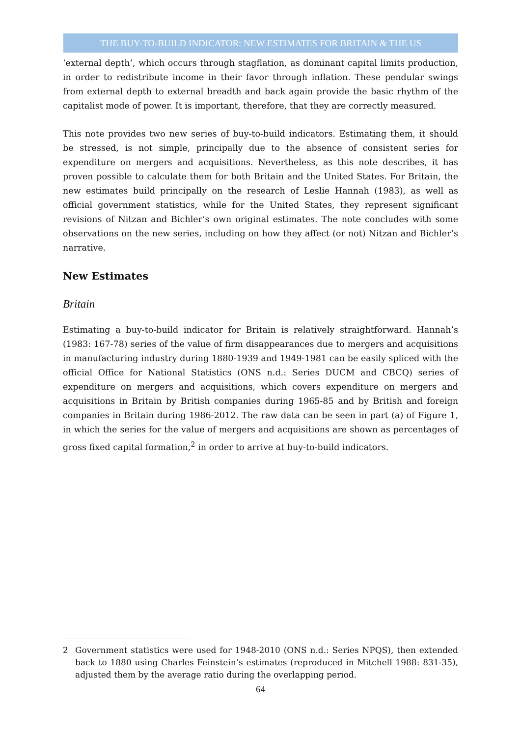THE BUY-TO-BUILD INDICATOR: NEW ESTIMATES FOR BRITAIN & THE US
‘external depth’, which occurs through stagflation, as dominant capital limits production, in order to redistribute income in their favor through inflation. These pendular swings from external depth to external breadth and back again provide the basic rhythm of the capitalist mode of power. It is important, therefore, that they are correctly measured.
This note provides two new series of buy-to-build indicators. Estimating them, it should be stressed, is not simple, principally due to the absence of consistent series for expenditure on mergers and acquisitions. Nevertheless, as this note describes, it has proven possible to calculate them for both Britain and the United States. For Britain, the new estimates build principally on the research of Leslie Hannah (1983), as well as official government statistics, while for the United States, they represent significant revisions of Nitzan and Bichler’s own original estimates. The note concludes with some observations on the new series, including on how they affect (or not) Nitzan and Bichler’s narrative.
New Estimates
Britain
Estimating a buy-to-build indicator for Britain is relatively straightforward. Hannah’s (1983: 167-78) series of the value of firm disappearances due to mergers and acquisitions in manufacturing industry during 1880-1939 and 1949-1981 can be easily spliced with the official Office for National Statistics (ONS n.d.: Series DUCM and CBCQ) series of expenditure on mergers and acquisitions, which covers expenditure on mergers and acquisitions in Britain by British companies during 1965-85 and by British and foreign companies in Britain during 1986-2012. The raw data can be seen in part (a) of Figure 1, in which the series for the value of mergers and acquisitions are shown as percentages of gross fixed capital formation,<sup>2</sup> in order to arrive at buy-to-build indicators.
2 Government statistics were used for 1948-2010 (ONS n.d.: Series NPQS), then extended back to 1880 using Charles Feinstein’s estimates (reproduced in Mitchell 1988: 831-35), adjusted them by the average ratio during the overlapping period.
64